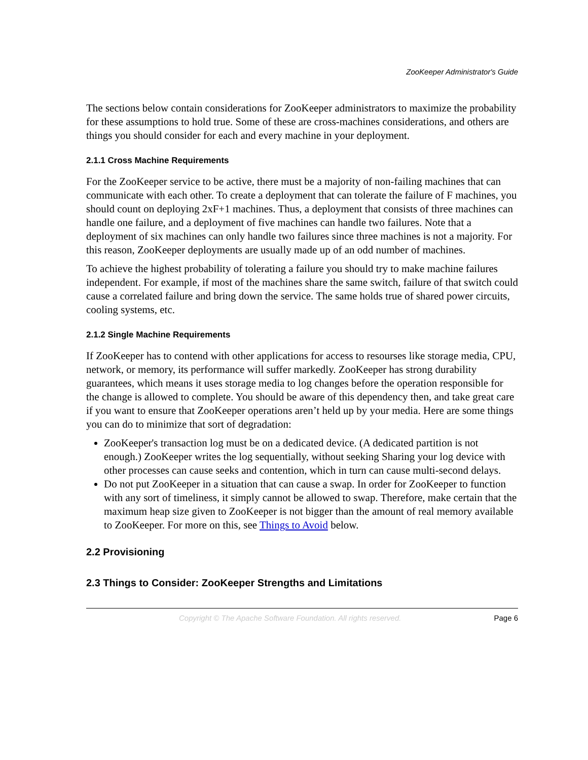ZooKeeper Administrator's Guide
The sections below contain considerations for ZooKeeper administrators to maximize the probability for these assumptions to hold true. Some of these are cross-machines considerations, and others are things you should consider for each and every machine in your deployment.
2.1.1 Cross Machine Requirements
For the ZooKeeper service to be active, there must be a majority of non-failing machines that can communicate with each other. To create a deployment that can tolerate the failure of F machines, you should count on deploying 2xF+1 machines. Thus, a deployment that consists of three machines can handle one failure, and a deployment of five machines can handle two failures. Note that a deployment of six machines can only handle two failures since three machines is not a majority. For this reason, ZooKeeper deployments are usually made up of an odd number of machines.
To achieve the highest probability of tolerating a failure you should try to make machine failures independent. For example, if most of the machines share the same switch, failure of that switch could cause a correlated failure and bring down the service. The same holds true of shared power circuits, cooling systems, etc.
2.1.2 Single Machine Requirements
If ZooKeeper has to contend with other applications for access to resourses like storage media, CPU, network, or memory, its performance will suffer markedly. ZooKeeper has strong durability guarantees, which means it uses storage media to log changes before the operation responsible for the change is allowed to complete. You should be aware of this dependency then, and take great care if you want to ensure that ZooKeeper operations aren’t held up by your media. Here are some things you can do to minimize that sort of degradation:
ZooKeeper's transaction log must be on a dedicated device. (A dedicated partition is not enough.) ZooKeeper writes the log sequentially, without seeking Sharing your log device with other processes can cause seeks and contention, which in turn can cause multi-second delays.
Do not put ZooKeeper in a situation that can cause a swap. In order for ZooKeeper to function with any sort of timeliness, it simply cannot be allowed to swap. Therefore, make certain that the maximum heap size given to ZooKeeper is not bigger than the amount of real memory available to ZooKeeper. For more on this, see Things to Avoid below.
2.2 Provisioning
2.3 Things to Consider: ZooKeeper Strengths and Limitations
Copyright © The Apache Software Foundation. All rights reserved. Page 6